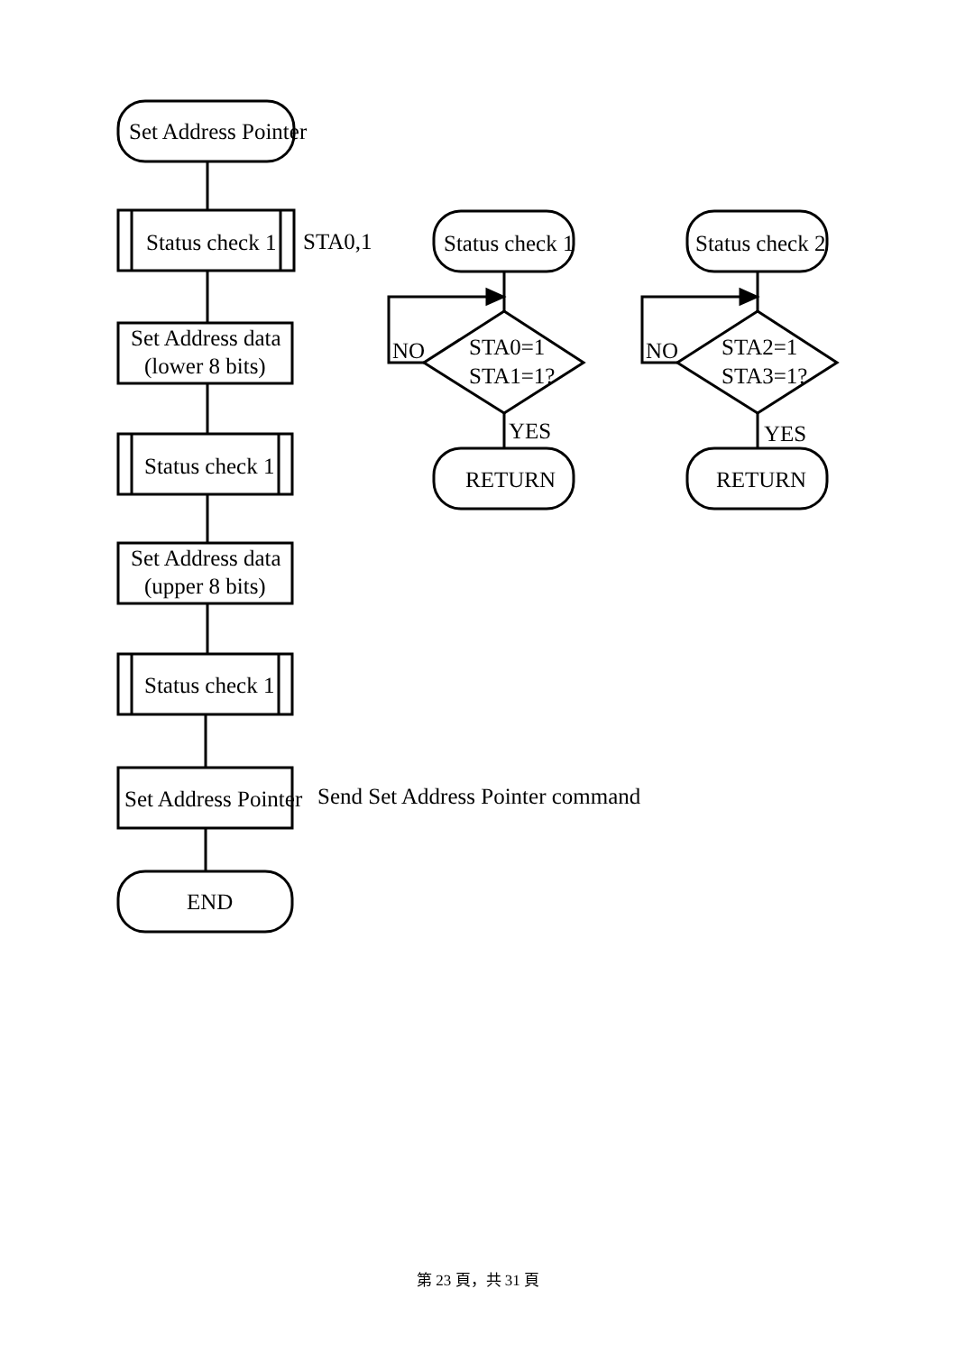Set Address Pointer
Status check 1
STA0,1
Set Address data
(lower 8 bits)
Status check 1
Set Address data
(upper 8 bits)
Status check 1
Set Address Pointer
Send Set Address Pointer command
END
Status check 1
NO
STA0=1
STA1=1?
YES
RETURN
Status check 2
NO
STA2=1
STA3=1?
YES
RETURN
第 23 頁，共 31 頁